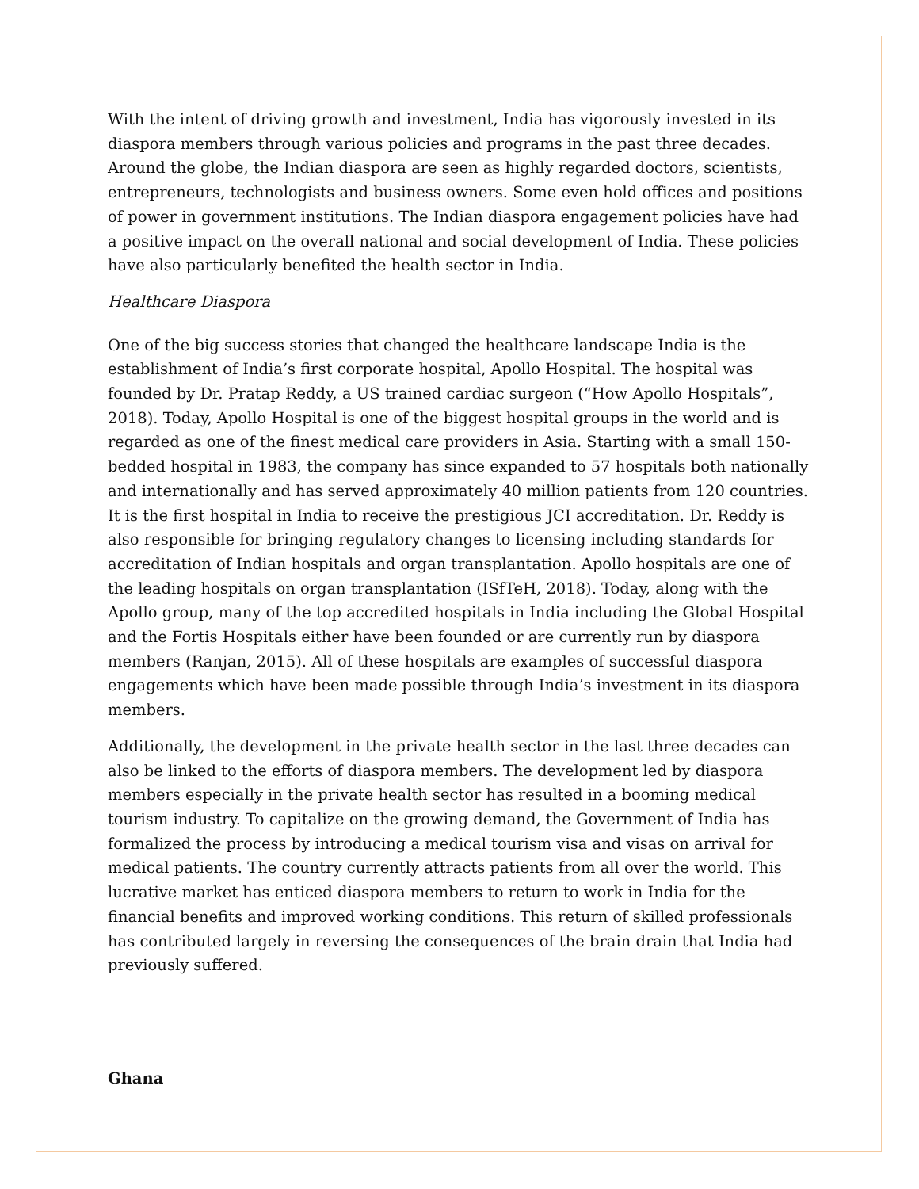With the intent of driving growth and investment, India has vigorously invested in its diaspora members through various policies and programs in the past three decades. Around the globe, the Indian diaspora are seen as highly regarded doctors, scientists, entrepreneurs, technologists and business owners. Some even hold offices and positions of power in government institutions. The Indian diaspora engagement policies have had a positive impact on the overall national and social development of India. These policies have also particularly benefited the health sector in India.
Healthcare Diaspora
One of the big success stories that changed the healthcare landscape India is the establishment of India’s first corporate hospital, Apollo Hospital. The hospital was founded by Dr. Pratap Reddy, a US trained cardiac surgeon (“How Apollo Hospitals”, 2018). Today, Apollo Hospital is one of the biggest hospital groups in the world and is regarded as one of the finest medical care providers in Asia. Starting with a small 150-bedded hospital in 1983, the company has since expanded to 57 hospitals both nationally and internationally and has served approximately 40 million patients from 120 countries. It is the first hospital in India to receive the prestigious JCI accreditation. Dr. Reddy is also responsible for bringing regulatory changes to licensing including standards for accreditation of Indian hospitals and organ transplantation. Apollo hospitals are one of the leading hospitals on organ transplantation (ISfTeH, 2018). Today, along with the Apollo group, many of the top accredited hospitals in India including the Global Hospital and the Fortis Hospitals either have been founded or are currently run by diaspora members (Ranjan, 2015). All of these hospitals are examples of successful diaspora engagements which have been made possible through India’s investment in its diaspora members.
Additionally, the development in the private health sector in the last three decades can also be linked to the efforts of diaspora members. The development led by diaspora members especially in the private health sector has resulted in a booming medical tourism industry. To capitalize on the growing demand, the Government of India has formalized the process by introducing a medical tourism visa and visas on arrival for medical patients. The country currently attracts patients from all over the world. This lucrative market has enticed diaspora members to return to work in India for the financial benefits and improved working conditions. This return of skilled professionals has contributed largely in reversing the consequences of the brain drain that India had previously suffered.
Ghana